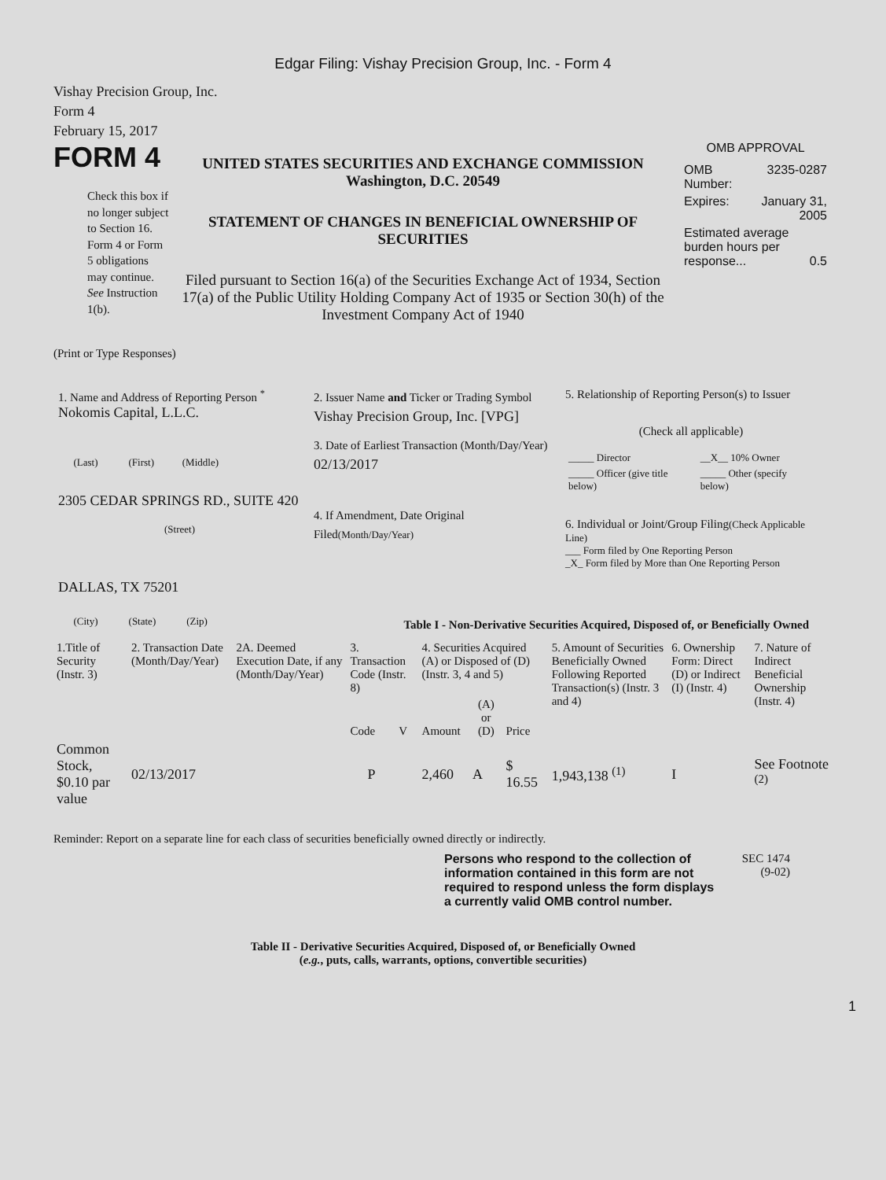Edgar Filing: Vishay Precision Group, Inc. - Form 4
Vishay Precision Group, Inc.
Form 4
February 15, 2017
FORM 4
Check this box if no longer subject to Section 16. Form 4 or Form 5 obligations may continue. See Instruction 1(b).
UNITED STATES SECURITIES AND EXCHANGE COMMISSION
Washington, D.C. 20549
STATEMENT OF CHANGES IN BENEFICIAL OWNERSHIP OF SECURITIES
Filed pursuant to Section 16(a) of the Securities Exchange Act of 1934, Section 17(a) of the Public Utility Holding Company Act of 1935 or Section 30(h) of the Investment Company Act of 1940
OMB APPROVAL
| OMB Number: | 3235-0287 |
| Expires: | January 31, 2005 |
| Estimated average burden hours per response... 0.5 | |
(Print or Type Responses)
1. Name and Address of Reporting Person <sup>*</sup>
Nokomis Capital, L.L.C.
(Last) (First) (Middle)
2305 CEDAR SPRINGS RD., SUITE 420
(Street)
DALLAS, TX 75201
(City) (State) (Zip)
2. Issuer Name and Ticker or Trading Symbol
Vishay Precision Group, Inc. [VPG]
3. Date of Earliest Transaction (Month/Day/Year)
02/13/2017
4. If Amendment, Date Original Filed(Month/Day/Year)
5. Relationship of Reporting Person(s) to Issuer
(Check all applicable)
| _____ Director | __X__ 10% Owner |
| _____ Officer (give title below) | _____ Other (specify below) |
6. Individual or Joint/Group Filing(Check Applicable Line)
___ Form filed by One Reporting Person
_X_ Form filed by More than One Reporting Person
Table I - Non-Derivative Securities Acquired, Disposed of, or Beneficially Owned
| 1.Title of Security (Instr. 3) | 2. Transaction Date (Month/Day/Year) | 2A. Deemed Execution Date, if any (Month/Day/Year) | 3. Transaction Code (Instr. 8) | | 4. Securities Acquired (A) or Disposed of (D) (Instr. 3, 4 and 5) | | | 5. Amount of Securities Beneficially Owned Following Reported Transaction(s) (Instr. 3 and 4) | 6. Ownership Form: Direct (D) or Indirect (I) (Instr. 4) | 7. Nature of Indirect Beneficial Ownership (Instr. 4) |
| --- | --- | --- | --- | --- | --- | --- | --- | --- | --- | --- |
| | | | Code | V | Amount | (A) or (D) | Price | | | |
| Common Stock, $0.10 par value | 02/13/2017 | | P | | 2,460 | A | $ 16.55 | 1,943,138 <sup>(1)</sup> | I | See Footnote <sup>(2)</sup> |
Reminder: Report on a separate line for each class of securities beneficially owned directly or indirectly.
Persons who respond to the collection of information contained in this form are not required to respond unless the form displays a currently valid OMB control number.
SEC 1474
(9-02)
Table II - Derivative Securities Acquired, Disposed of, or Beneficially Owned
(e.g., puts, calls, warrants, options, convertible securities)
1